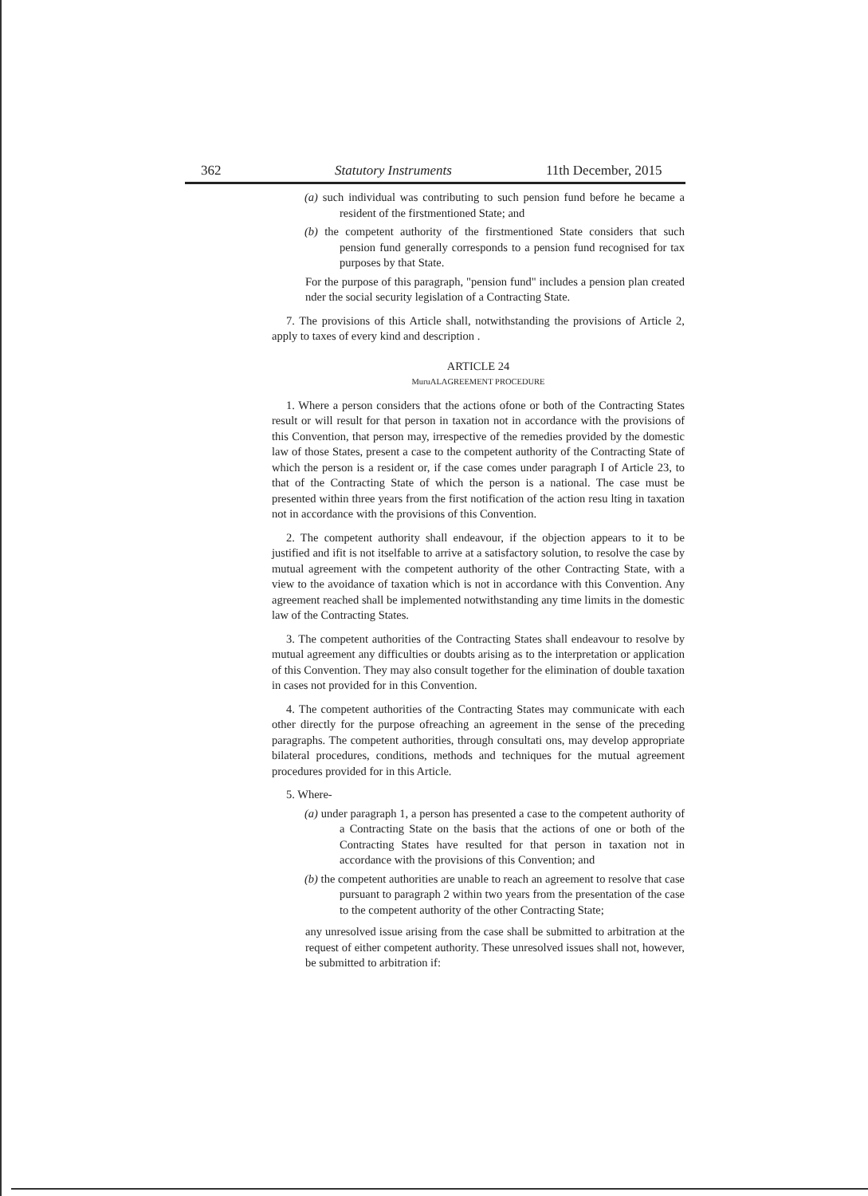362 Statutory Instruments 11th December, 2015
(a) such individual was contributing to such pension fund before he became a resident of the firstmentioned State; and
(b) the competent authority of the firstmentioned State considers that such pension fund generally corresponds to a pension fund recognised for tax purposes by that State.
For the purpose of this paragraph, "pension fund" includes a pension plan created nder the social security legislation of a Contracting State.
7. The provisions of this Article shall, notwithstanding the provisions of Article 2, apply to taxes of every kind and description .
ARTICLE 24
MuruALAGREEMENT PROCEDURE
1. Where a person considers that the actions ofone or both of the Contracting States result or will result for that person in taxation not in accordance with the provisions of this Convention, that person may, irrespective of the remedies provided by the domestic law of those States, present a case to the competent authority of the Contracting State of which the person is a resident or, if the case comes under paragraph I of Article 23, to that of the Contracting State of which the person is a national. The case must be presented within three years from the first notification of the action resu lting in taxation not in accordance with the provisions of this Convention.
2. The competent authority shall endeavour, if the objection appears to it to be justified and ifit is not itselfable to arrive at a satisfactory solution, to resolve the case by mutual agreement with the competent authority of the other Contracting State, with a view to the avoidance of taxation which is not in accordance with this Convention. Any agreement reached shall be implemented notwithstanding any time limits in the domestic law of the Contracting States.
3. The competent authorities of the Contracting States shall endeavour to resolve by mutual agreement any difficulties or doubts arising as to the interpretation or application of this Convention. They may also consult together for the elimination of double taxation in cases not provided for in this Convention.
4. The competent authorities of the Contracting States may communicate with each other directly for the purpose ofreaching an agreement in the sense of the preceding paragraphs. The competent authorities, through consultati ons, may develop appropriate bilateral procedures, conditions, methods and techniques for the mutual agreement procedures provided for in this Article.
5. Where-
(a) under paragraph 1, a person has presented a case to the competent authority of a Contracting State on the basis that the actions of one or both of the Contracting States have resulted for that person in taxation not in accordance with the provisions of this Convention; and
(b) the competent authorities are unable to reach an agreement to resolve that case pursuant to paragraph 2 within two years from the presentation of the case to the competent authority of the other Contracting State;
any unresolved issue arising from the case shall be submitted to arbitration at the request of either competent authority. These unresolved issues shall not, however, be submitted to arbitration if: